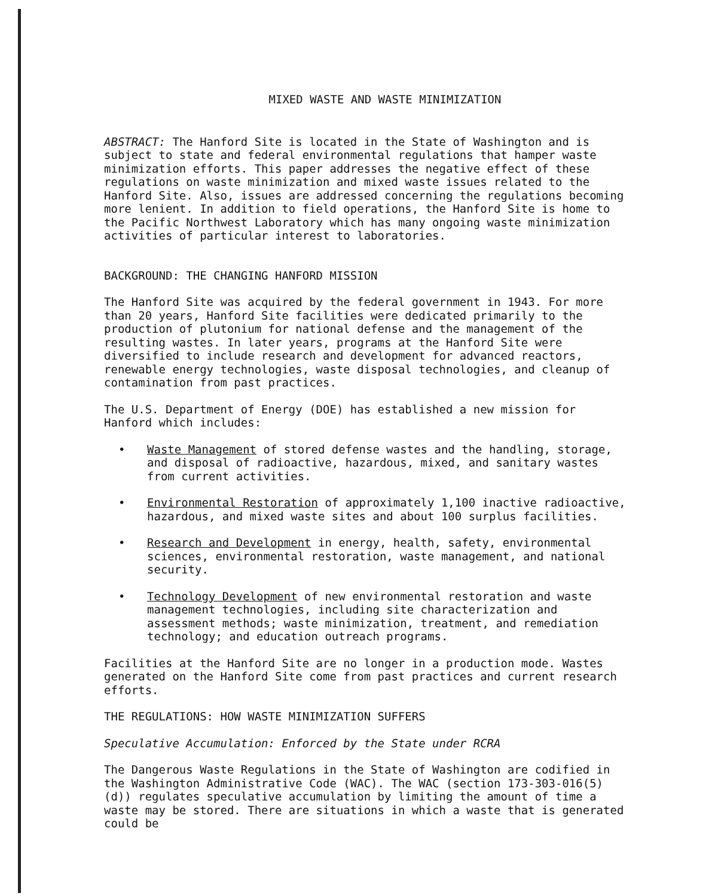MIXED WASTE AND WASTE MINIMIZATION
ABSTRACT: The Hanford Site is located in the State of Washington and is subject to state and federal environmental regulations that hamper waste minimization efforts. This paper addresses the negative effect of these regulations on waste minimization and mixed waste issues related to the Hanford Site. Also, issues are addressed concerning the regulations becoming more lenient. In addition to field operations, the Hanford Site is home to the Pacific Northwest Laboratory which has many ongoing waste minimization activities of particular interest to laboratories.
BACKGROUND: THE CHANGING HANFORD MISSION
The Hanford Site was acquired by the federal government in 1943. For more than 20 years, Hanford Site facilities were dedicated primarily to the production of plutonium for national defense and the management of the resulting wastes. In later years, programs at the Hanford Site were diversified to include research and development for advanced reactors, renewable energy technologies, waste disposal technologies, and cleanup of contamination from past practices.
The U.S. Department of Energy (DOE) has established a new mission for Hanford which includes:
• Waste Management of stored defense wastes and the handling, storage, and disposal of radioactive, hazardous, mixed, and sanitary wastes from current activities.
• Environmental Restoration of approximately 1,100 inactive radioactive, hazardous, and mixed waste sites and about 100 surplus facilities.
• Research and Development in energy, health, safety, environmental sciences, environmental restoration, waste management, and national security.
• Technology Development of new environmental restoration and waste management technologies, including site characterization and assessment methods; waste minimization, treatment, and remediation technology; and education outreach programs.
Facilities at the Hanford Site are no longer in a production mode. Wastes generated on the Hanford Site come from past practices and current research efforts.
THE REGULATIONS: HOW WASTE MINIMIZATION SUFFERS
Speculative Accumulation: Enforced by the State under RCRA
The Dangerous Waste Regulations in the State of Washington are codified in the Washington Administrative Code (WAC). The WAC (section 173-303-016(5)(d)) regulates speculative accumulation by limiting the amount of time a waste may be stored. There are situations in which a waste that is generated could be